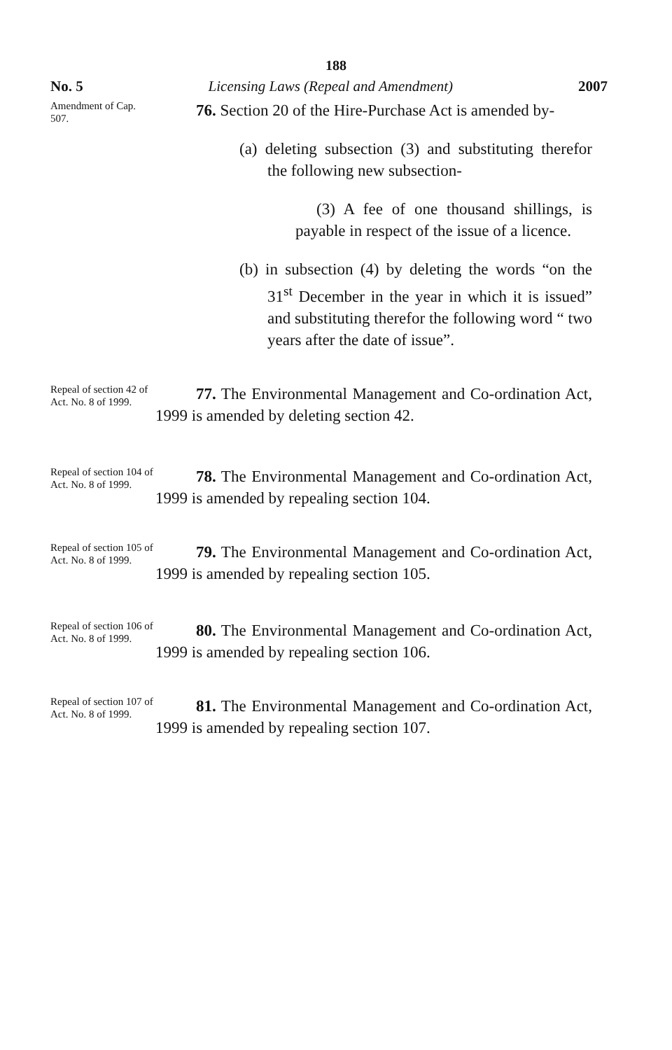188
No. 5 Licensing Laws (Repeal and Amendment) 2007
Amendment of Cap. 507.
76. Section 20 of the Hire-Purchase Act is amended by-
(a) deleting subsection (3) and substituting therefor the following new subsection-
(3) A fee of one thousand shillings, is payable in respect of the issue of a licence.
(b) in subsection (4) by deleting the words “on the 31<sup>st</sup> December in the year in which it is issued” and substituting therefor the following word “ two years after the date of issue”.
Repeal of section 42 of Act. No. 8 of 1999.
77. The Environmental Management and Co-ordination Act, 1999 is amended by deleting section 42.
Repeal of section 104 of Act. No. 8 of 1999.
78. The Environmental Management and Co-ordination Act, 1999 is amended by repealing section 104.
Repeal of section 105 of Act. No. 8 of 1999.
79. The Environmental Management and Co-ordination Act, 1999 is amended by repealing section 105.
Repeal of section 106 of Act. No. 8 of 1999.
80. The Environmental Management and Co-ordination Act, 1999 is amended by repealing section 106.
Repeal of section 107 of Act. No. 8 of 1999.
81. The Environmental Management and Co-ordination Act, 1999 is amended by repealing section 107.